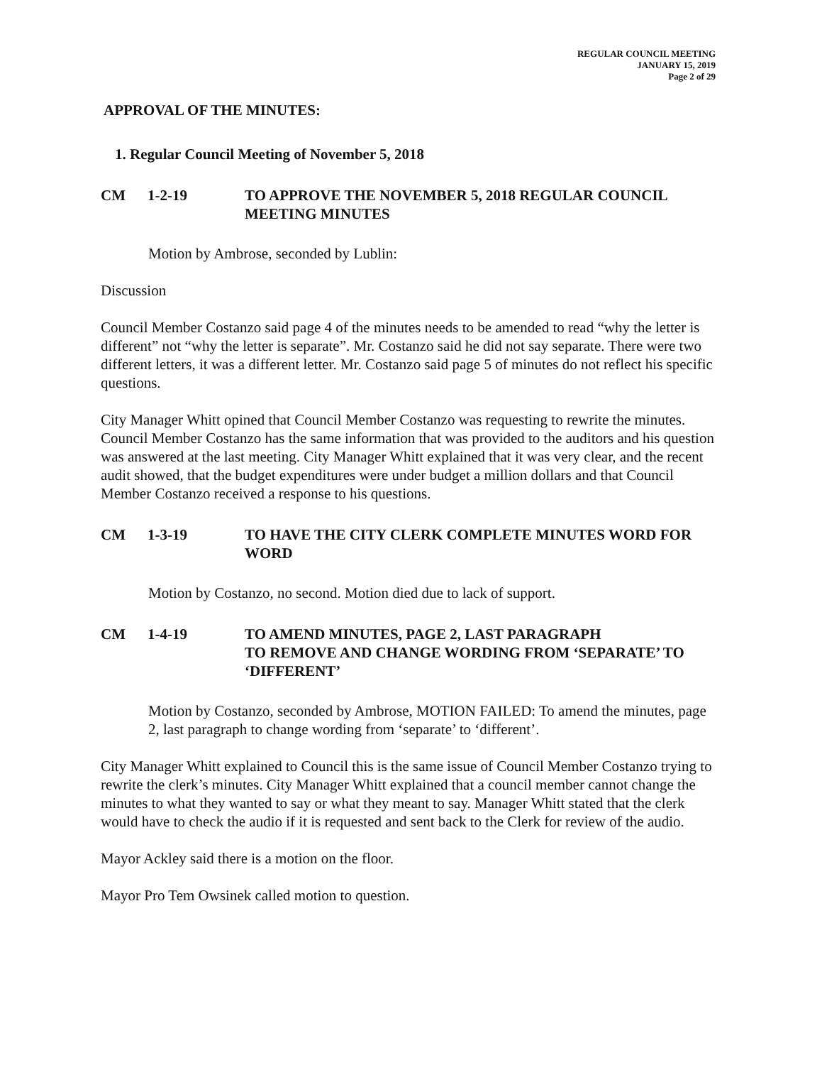REGULAR COUNCIL MEETING
JANUARY 15, 2019
Page 2 of 29
APPROVAL OF THE MINUTES:
1. Regular Council Meeting of November 5, 2018
CM 1-2-19 TO APPROVE THE NOVEMBER 5, 2018 REGULAR COUNCIL MEETING MINUTES
Motion by Ambrose, seconded by Lublin:
Discussion
Council Member Costanzo said page 4 of the minutes needs to be amended to read “why the letter is different” not “why the letter is separate”. Mr. Costanzo said he did not say separate. There were two different letters, it was a different letter. Mr. Costanzo said page 5 of minutes do not reflect his specific questions.
City Manager Whitt opined that Council Member Costanzo was requesting to rewrite the minutes. Council Member Costanzo has the same information that was provided to the auditors and his question was answered at the last meeting. City Manager Whitt explained that it was very clear, and the recent audit showed, that the budget expenditures were under budget a million dollars and that Council Member Costanzo received a response to his questions.
CM 1-3-19 TO HAVE THE CITY CLERK COMPLETE MINUTES WORD FOR WORD
Motion by Costanzo, no second. Motion died due to lack of support.
CM 1-4-19 TO AMEND MINUTES, PAGE 2, LAST PARAGRAPH
TO REMOVE AND CHANGE WORDING FROM ‘SEPARATE’ TO ‘DIFFERENT’
Motion by Costanzo, seconded by Ambrose, MOTION FAILED: To amend the minutes, page 2, last paragraph to change wording from ‘separate’ to ‘different’.
City Manager Whitt explained to Council this is the same issue of Council Member Costanzo trying to rewrite the clerk’s minutes. City Manager Whitt explained that a council member cannot change the minutes to what they wanted to say or what they meant to say. Manager Whitt stated that the clerk would have to check the audio if it is requested and sent back to the Clerk for review of the audio.
Mayor Ackley said there is a motion on the floor.
Mayor Pro Tem Owsinek called motion to question.